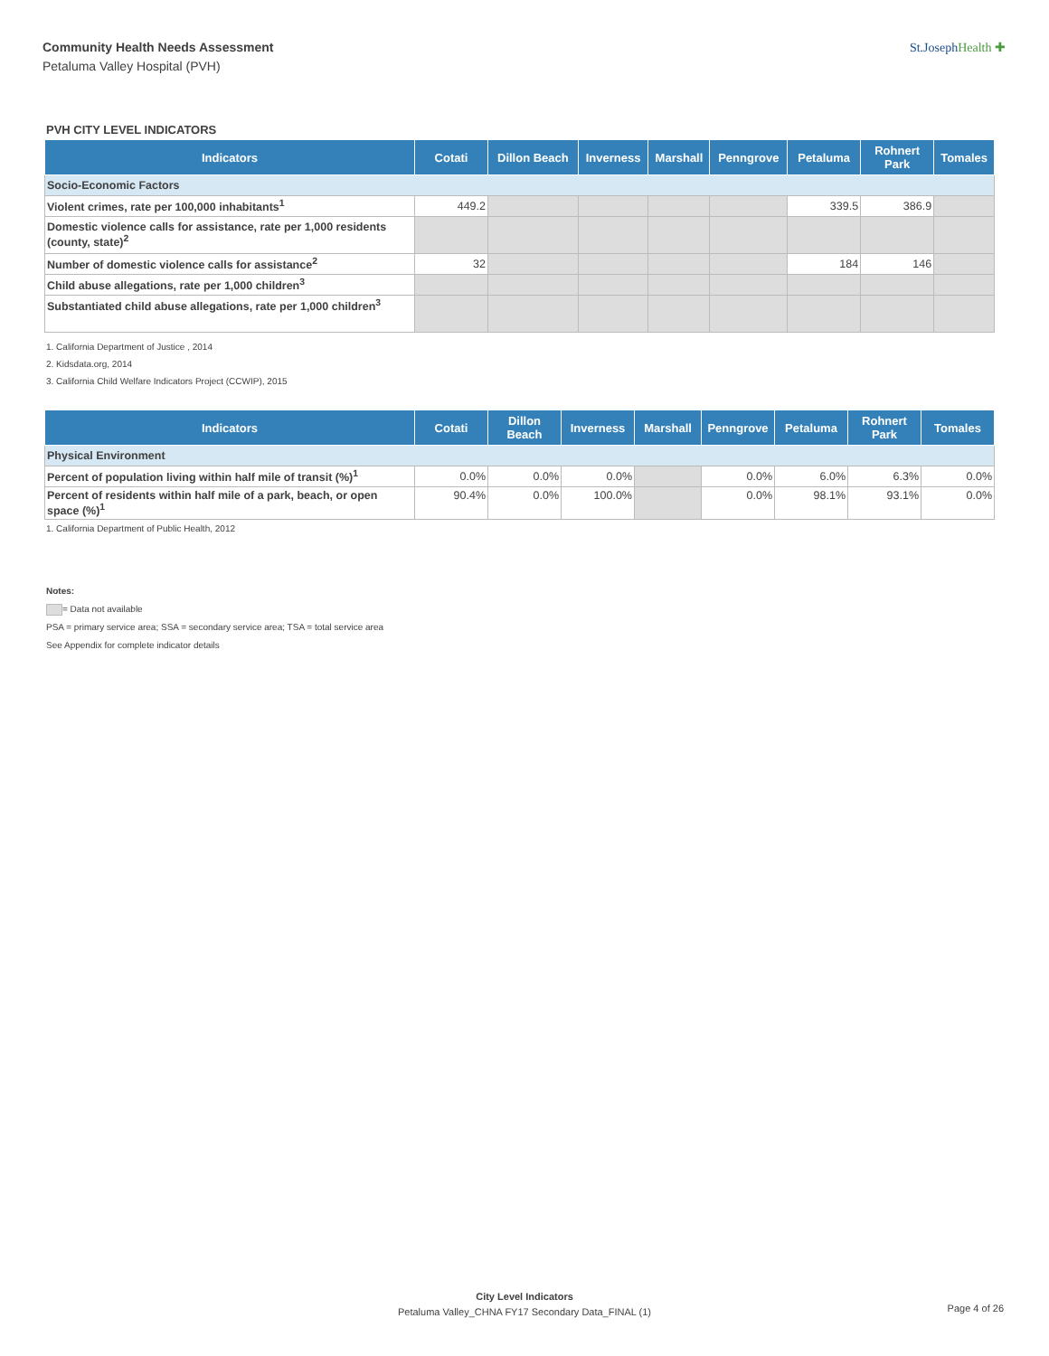Community Health Needs Assessment
Petaluma Valley Hospital (PVH)
St.JosephHealth ✚
PVH CITY LEVEL INDICATORS
| Indicators | Cotati | Dillon Beach | Inverness | Marshall | Penngrove | Petaluma | Rohnert Park | Tomales |
| --- | --- | --- | --- | --- | --- | --- | --- | --- |
| Socio-Economic Factors | | | | | | | | |
| Violent crimes, rate per 100,000 inhabitants<sup>1</sup> | 449.2 | | | | | 339.5 | 386.9 | |
| Domestic violence calls for assistance, rate per 1,000 residents (county, state)<sup>2</sup> | | | | | | | | |
| Number of domestic violence calls for assistance<sup>2</sup> | 32 | | | | | 184 | 146 | |
| Child abuse allegations, rate per 1,000 children<sup>3</sup> | | | | | | | | |
| Substantiated child abuse allegations, rate per 1,000 children<sup>3</sup> | | | | | | | | |
1. California Department of Justice , 2014
2. Kidsdata.org, 2014
3. California Child Welfare Indicators Project (CCWIP), 2015
| Indicators | Cotati | Dillon Beach | Inverness | Marshall | Penngrove | Petaluma | Rohnert Park | Tomales |
| --- | --- | --- | --- | --- | --- | --- | --- | --- |
| Physical Environment | | | | | | | | |
| Percent of population living within half mile of transit (%)<sup>1</sup> | 0.0% | 0.0% | 0.0% | | 0.0% | 6.0% | 6.3% | 0.0% |
| Percent of residents within half mile of a park, beach, or open space (%)<sup>1</sup> | 90.4% | 0.0% | 100.0% | | 0.0% | 98.1% | 93.1% | 0.0% |
1. California Department of Public Health, 2012
Notes:
= Data not available
PSA = primary service area; SSA = secondary service area; TSA = total service area
See Appendix for complete indicator details
City Level Indicators
Petaluma Valley_CHNA FY17 Secondary Data_FINAL (1)
Page 4 of 26